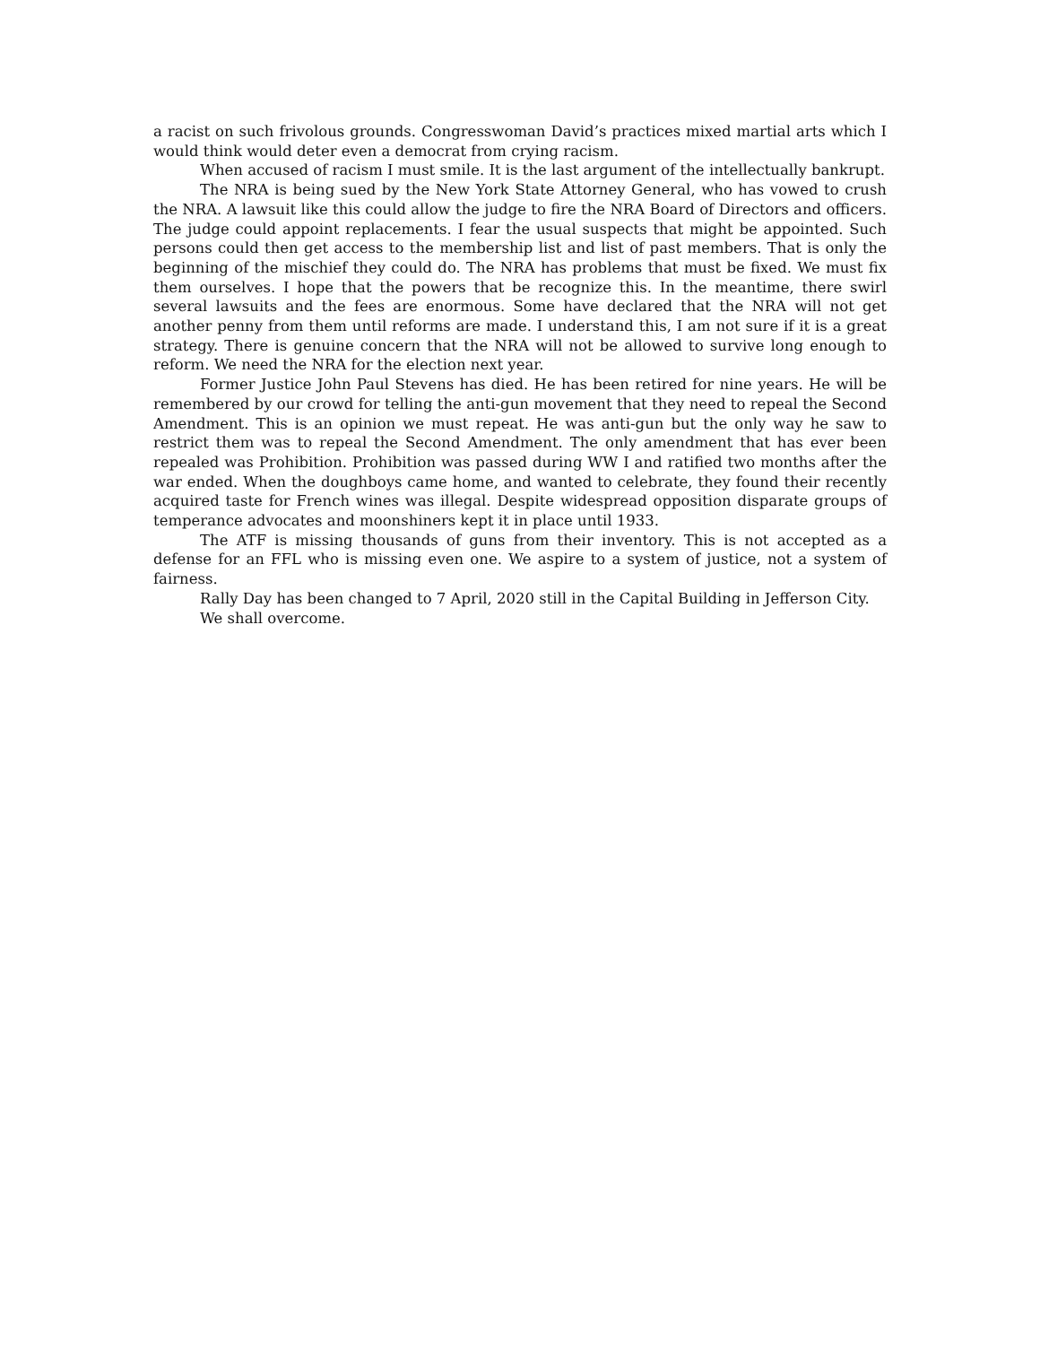a racist on such frivolous grounds. Congresswoman David’s practices mixed martial arts which I would think would deter even a democrat from crying racism.
When accused of racism I must smile. It is the last argument of the intellectually bankrupt.
The NRA is being sued by the New York State Attorney General, who has vowed to crush the NRA. A lawsuit like this could allow the judge to fire the NRA Board of Directors and officers. The judge could appoint replacements. I fear the usual suspects that might be appointed. Such persons could then get access to the membership list and list of past members. That is only the beginning of the mischief they could do. The NRA has problems that must be fixed. We must fix them ourselves. I hope that the powers that be recognize this. In the meantime, there swirl several lawsuits and the fees are enormous. Some have declared that the NRA will not get another penny from them until reforms are made. I understand this, I am not sure if it is a great strategy. There is genuine concern that the NRA will not be allowed to survive long enough to reform. We need the NRA for the election next year.
Former Justice John Paul Stevens has died. He has been retired for nine years. He will be remembered by our crowd for telling the anti-gun movement that they need to repeal the Second Amendment. This is an opinion we must repeat. He was anti-gun but the only way he saw to restrict them was to repeal the Second Amendment. The only amendment that has ever been repealed was Prohibition. Prohibition was passed during WW I and ratified two months after the war ended. When the doughboys came home, and wanted to celebrate, they found their recently acquired taste for French wines was illegal. Despite widespread opposition disparate groups of temperance advocates and moonshiners kept it in place until 1933.
The ATF is missing thousands of guns from their inventory. This is not accepted as a defense for an FFL who is missing even one. We aspire to a system of justice, not a system of fairness.
Rally Day has been changed to 7 April, 2020 still in the Capital Building in Jefferson City.
We shall overcome.